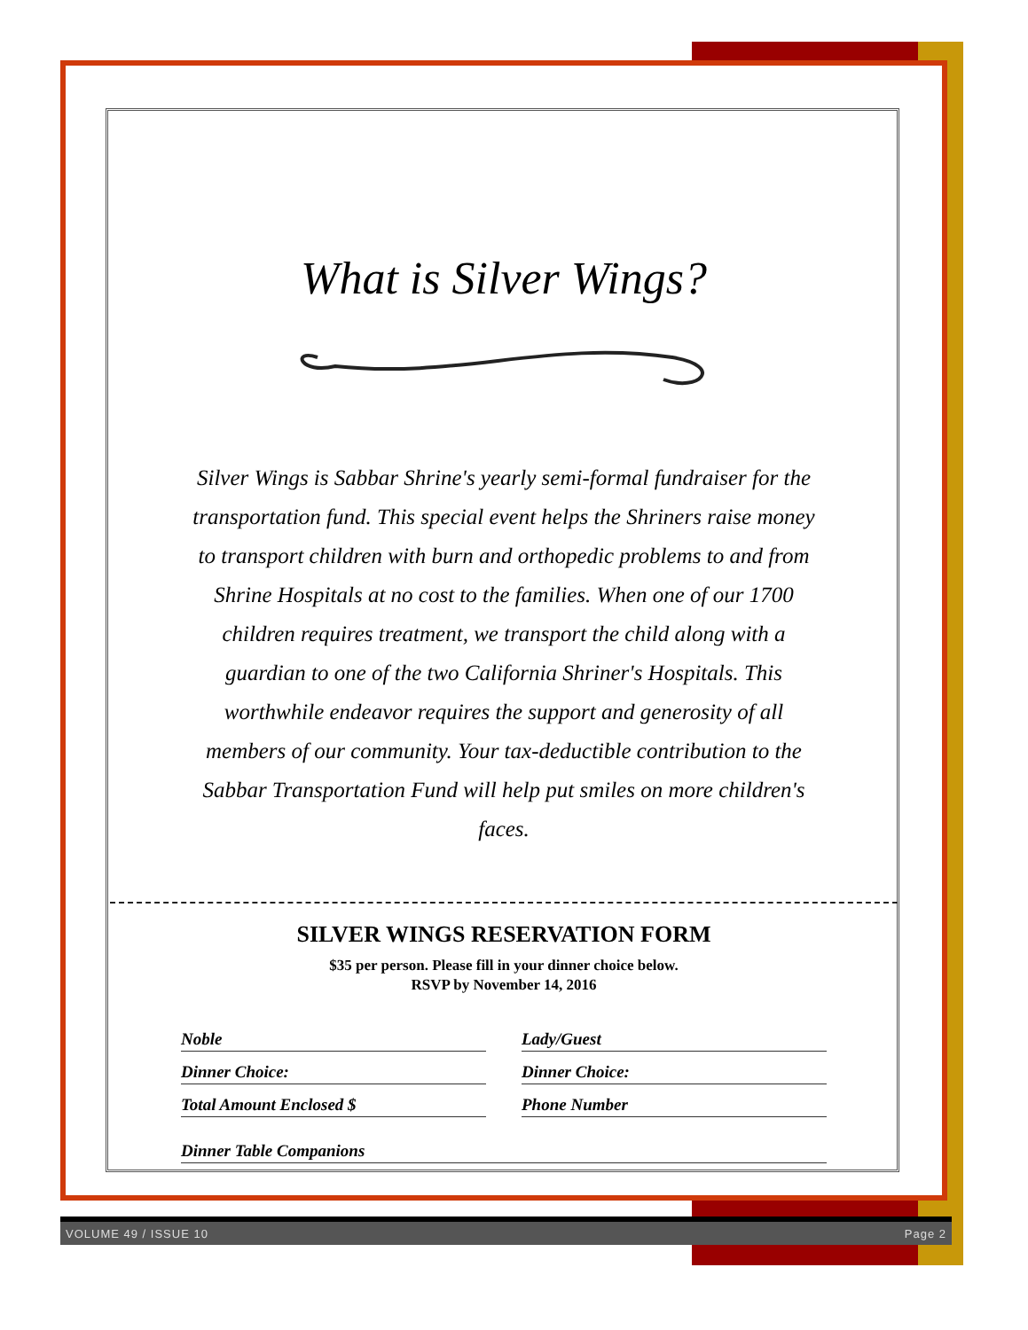What is Silver Wings?
Silver Wings is Sabbar Shrine's yearly semi-formal fundraiser for the transportation fund. This special event helps the Shriners raise money to transport children with burn and orthopedic problems to and from Shrine Hospitals at no cost to the families. When one of our 1700 children requires treatment, we transport the child along with a guardian to one of the two California Shriner's Hospitals. This worthwhile endeavor requires the support and generosity of all members of our community. Your tax-deductible contribution to the Sabbar Transportation Fund will help put smiles on more children's faces.
SILVER WINGS RESERVATION FORM
$35 per person. Please fill in your dinner choice below.
RSVP by November 14, 2016
Noble
Lady/Guest
Dinner Choice:
Dinner Choice:
Total Amount Enclosed $
Phone Number
Dinner Table Companions
VOLUME 49 / ISSUE 10 Page 2